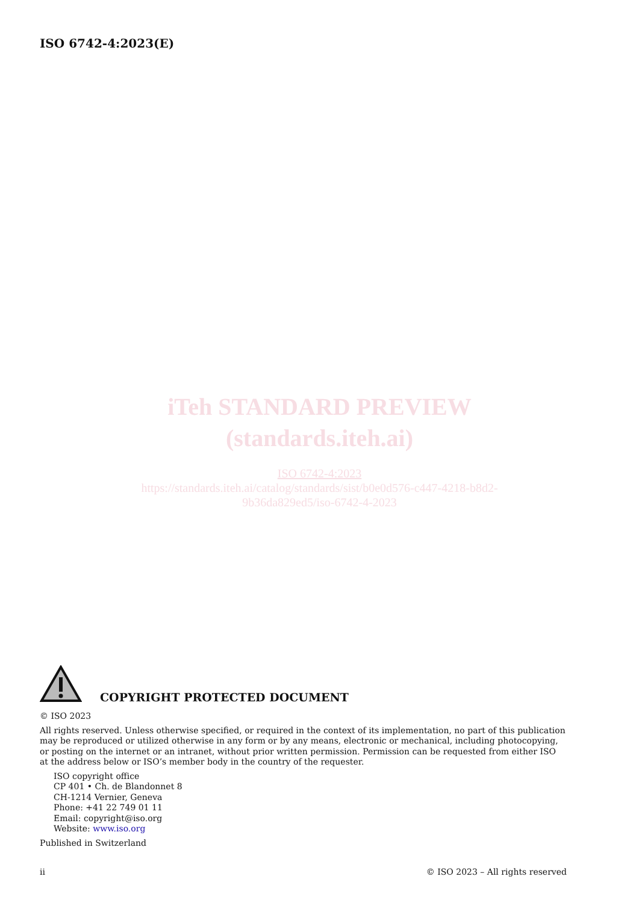ISO 6742-4:2023(E)
iTeh STANDARD PREVIEW
(standards.iteh.ai)
ISO 6742-4:2023
https://standards.iteh.ai/catalog/standards/sist/b0e0d576-c447-4218-b8d2-
9b36da829ed5/iso-6742-4-2023
COPYRIGHT PROTECTED DOCUMENT
© ISO 2023
All rights reserved. Unless otherwise specified, or required in the context of its implementation, no part of this publication may be reproduced or utilized otherwise in any form or by any means, electronic or mechanical, including photocopying, or posting on the internet or an intranet, without prior written permission. Permission can be requested from either ISO at the address below or ISO’s member body in the country of the requester.
ISO copyright office
CP 401 • Ch. de Blandonnet 8
CH-1214 Vernier, Geneva
Phone: +41 22 749 01 11
Email: copyright@iso.org
Website: www.iso.org
Published in Switzerland
ii © ISO 2023 – All rights reserved